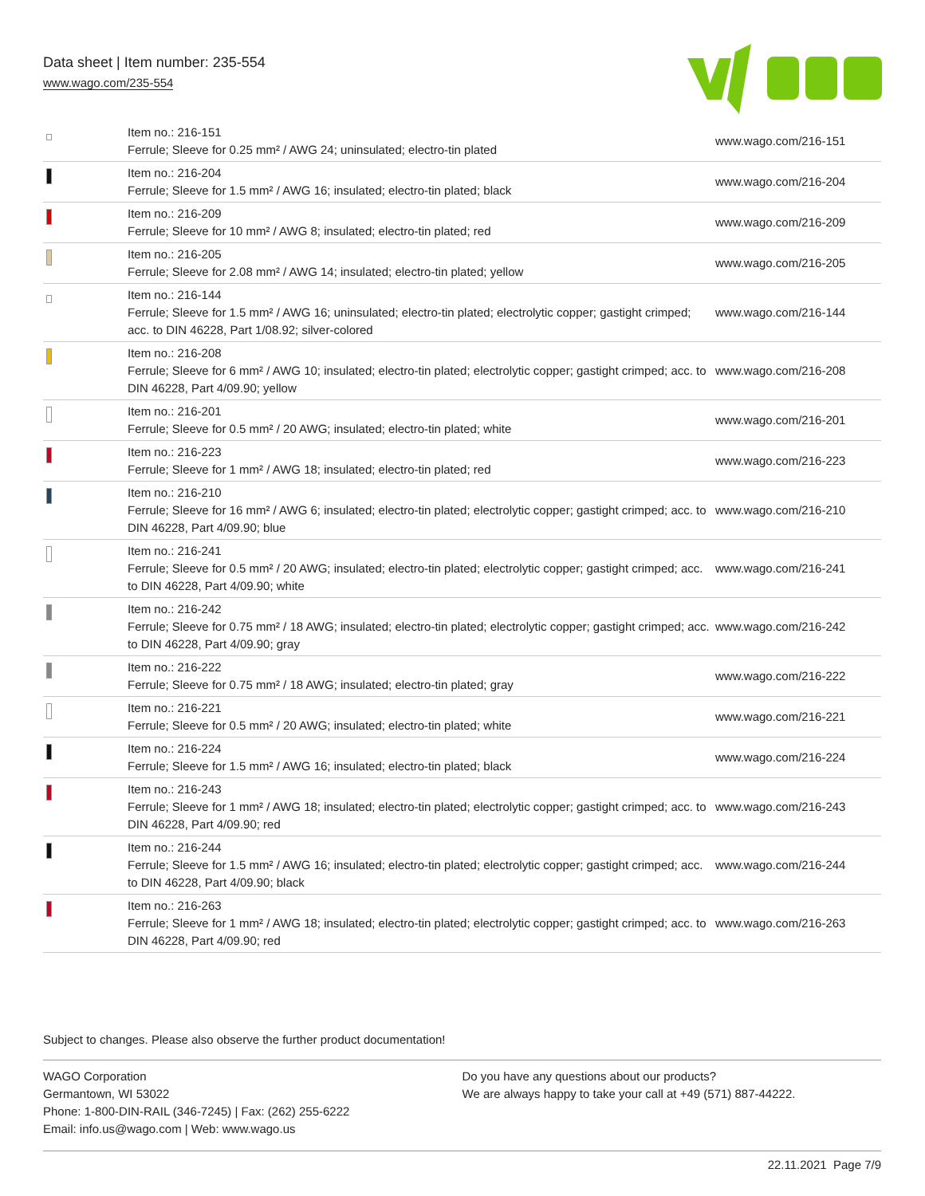Data sheet | Item number: 235-554
www.wago.com/235-554
| | Item no.: 216-151 Ferrule; Sleeve for 0.25 mm² / AWG 24; uninsulated; electro-tin plated | www.wago.com/216-151 |
| | Item no.: 216-204 Ferrule; Sleeve for 1.5 mm² / AWG 16; insulated; electro-tin plated; black | www.wago.com/216-204 |
| | Item no.: 216-209 Ferrule; Sleeve for 10 mm² / AWG 8; insulated; electro-tin plated; red | www.wago.com/216-209 |
| | Item no.: 216-205 Ferrule; Sleeve for 2.08 mm² / AWG 14; insulated; electro-tin plated; yellow | www.wago.com/216-205 |
| | Item no.: 216-144 Ferrule; Sleeve for 1.5 mm² / AWG 16; uninsulated; electro-tin plated; electrolytic copper; gastight crimped; acc. to DIN 46228, Part 1/08.92; silver-colored | www.wago.com/216-144 |
| | Item no.: 216-208 Ferrule; Sleeve for 6 mm² / AWG 10; insulated; electro-tin plated; electrolytic copper; gastight crimped; acc. to DIN 46228, Part 4/09.90; yellow | www.wago.com/216-208 |
| | Item no.: 216-201 Ferrule; Sleeve for 0.5 mm² / 20 AWG; insulated; electro-tin plated; white | www.wago.com/216-201 |
| | Item no.: 216-223 Ferrule; Sleeve for 1 mm² / AWG 18; insulated; electro-tin plated; red | www.wago.com/216-223 |
| | Item no.: 216-210 Ferrule; Sleeve for 16 mm² / AWG 6; insulated; electro-tin plated; electrolytic copper; gastight crimped; acc. to DIN 46228, Part 4/09.90; blue | www.wago.com/216-210 |
| | Item no.: 216-241 Ferrule; Sleeve for 0.5 mm² / 20 AWG; insulated; electro-tin plated; electrolytic copper; gastight crimped; acc. to DIN 46228, Part 4/09.90; white | www.wago.com/216-241 |
| | Item no.: 216-242 Ferrule; Sleeve for 0.75 mm² / 18 AWG; insulated; electro-tin plated; electrolytic copper; gastight crimped; acc. to DIN 46228, Part 4/09.90; gray | www.wago.com/216-242 |
| | Item no.: 216-222 Ferrule; Sleeve for 0.75 mm² / 18 AWG; insulated; electro-tin plated; gray | www.wago.com/216-222 |
| | Item no.: 216-221 Ferrule; Sleeve for 0.5 mm² / 20 AWG; insulated; electro-tin plated; white | www.wago.com/216-221 |
| | Item no.: 216-224 Ferrule; Sleeve for 1.5 mm² / AWG 16; insulated; electro-tin plated; black | www.wago.com/216-224 |
| | Item no.: 216-243 Ferrule; Sleeve for 1 mm² / AWG 18; insulated; electro-tin plated; electrolytic copper; gastight crimped; acc. to DIN 46228, Part 4/09.90; red | www.wago.com/216-243 |
| | Item no.: 216-244 Ferrule; Sleeve for 1.5 mm² / AWG 16; insulated; electro-tin plated; electrolytic copper; gastight crimped; acc. to DIN 46228, Part 4/09.90; black | www.wago.com/216-244 |
| | Item no.: 216-263 Ferrule; Sleeve for 1 mm² / AWG 18; insulated; electro-tin plated; electrolytic copper; gastight crimped; acc. to DIN 46228, Part 4/09.90; red | www.wago.com/216-263 |
Subject to changes. Please also observe the further product documentation!
WAGO Corporation
Germantown, WI 53022
Phone: 1-800-DIN-RAIL (346-7245) | Fax: (262) 255-6222
Email: info.us@wago.com | Web: www.wago.us
Do you have any questions about our products?
We are always happy to take your call at +49 (571) 887-44222.
22.11.2021 Page 7/9